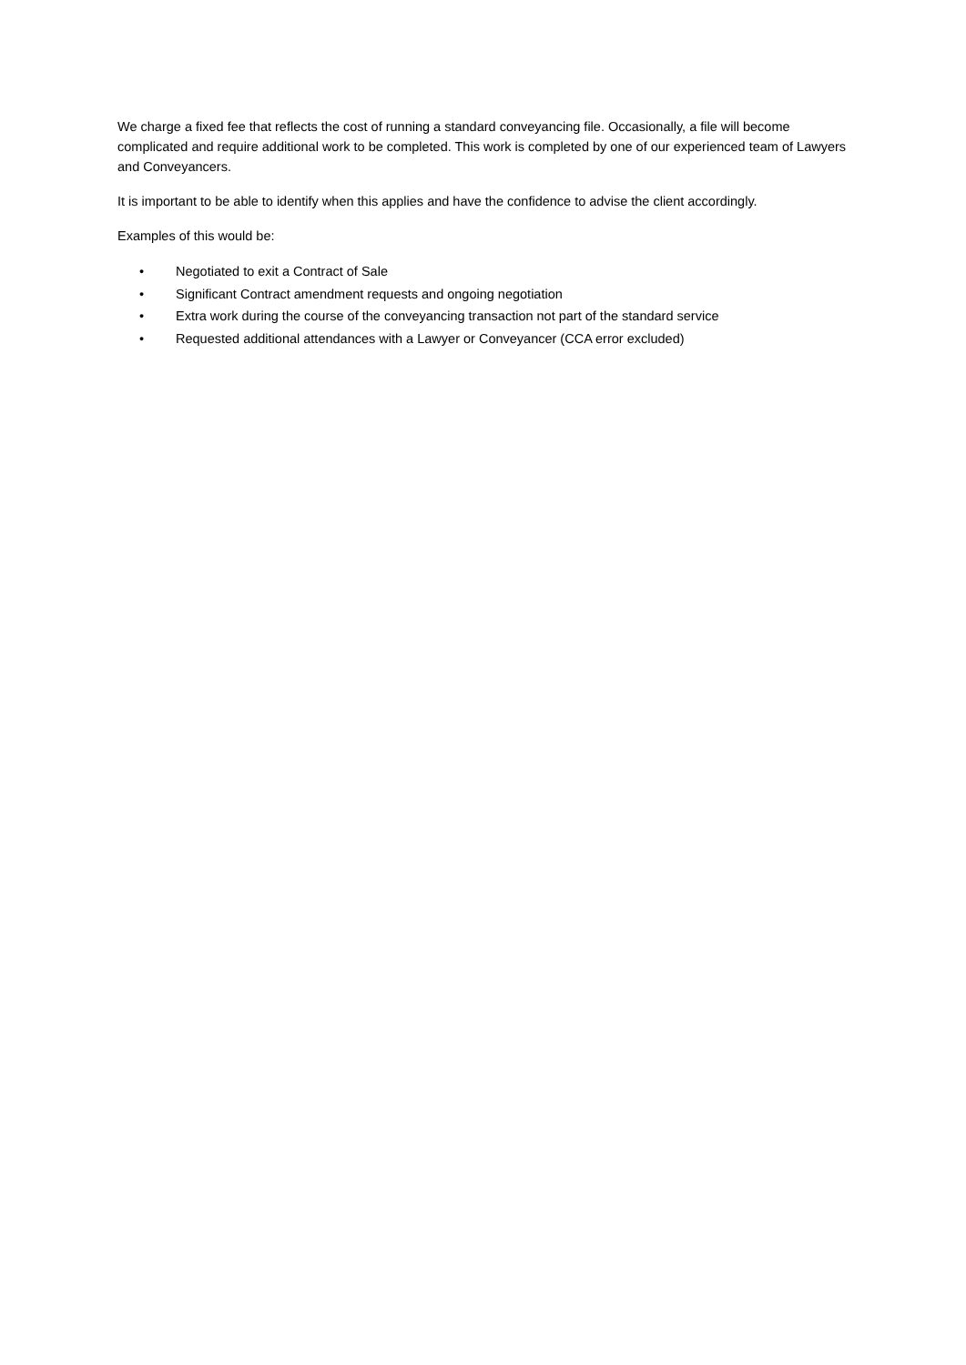We charge a fixed fee that reflects the cost of running a standard conveyancing file. Occasionally, a file will become complicated and require additional work to be completed. This work is completed by one of our experienced team of Lawyers and Conveyancers.
It is important to be able to identify when this applies and have the confidence to advise the client accordingly.
Examples of this would be:
• Negotiated to exit a Contract of Sale
• Significant Contract amendment requests and ongoing negotiation
• Extra work during the course of the conveyancing transaction not part of the standard service
• Requested additional attendances with a Lawyer or Conveyancer (CCA error excluded)